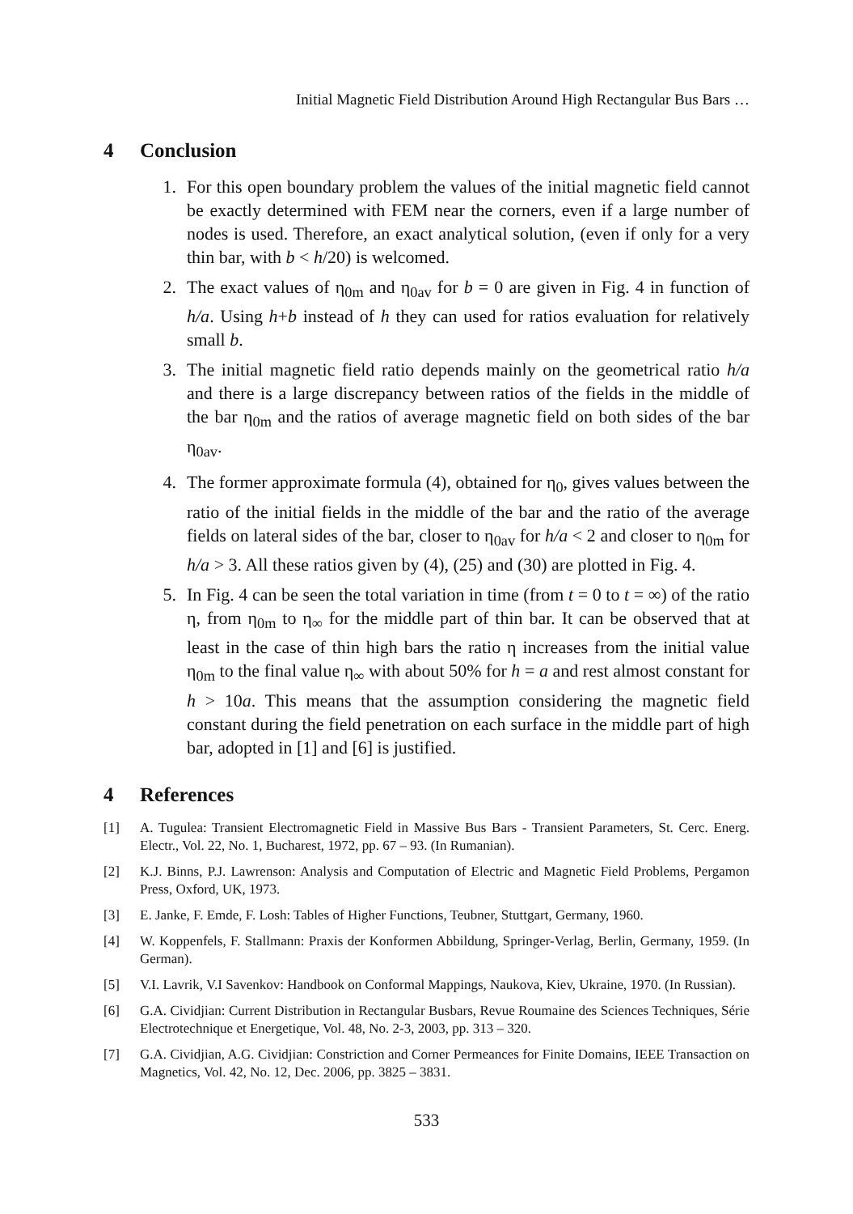Initial Magnetic Field Distribution Around High Rectangular Bus Bars …
4 Conclusion
1. For this open boundary problem the values of the initial magnetic field cannot be exactly determined with FEM near the corners, even if a large number of nodes is used. Therefore, an exact analytical solution, (even if only for a very thin bar, with b < h/20) is welcomed.
2. The exact values of η<sub>0m</sub> and η<sub>0av</sub> for b = 0 are given in Fig. 4 in function of h/a. Using h+b instead of h they can used for ratios evaluation for relatively small b.
3. The initial magnetic field ratio depends mainly on the geometrical ratio h/a and there is a large discrepancy between ratios of the fields in the middle of the bar η<sub>0m</sub> and the ratios of average magnetic field on both sides of the bar η<sub>0av</sub>.
4. The former approximate formula (4), obtained for η<sub>0</sub>, gives values between the ratio of the initial fields in the middle of the bar and the ratio of the average fields on lateral sides of the bar, closer to η<sub>0av</sub> for h/a < 2 and closer to η<sub>0m</sub> for h/a > 3. All these ratios given by (4), (25) and (30) are plotted in Fig. 4.
5. In Fig. 4 can be seen the total variation in time (from t = 0 to t = ∞) of the ratio η, from η<sub>0m</sub> to η<sub>∞</sub> for the middle part of thin bar. It can be observed that at least in the case of thin high bars the ratio η increases from the initial value η<sub>0m</sub> to the final value η<sub>∞</sub> with about 50% for h = a and rest almost constant for h > 10a. This means that the assumption considering the magnetic field constant during the field penetration on each surface in the middle part of high bar, adopted in [1] and [6] is justified.
4 References
[1] A. Tugulea: Transient Electromagnetic Field in Massive Bus Bars - Transient Parameters, St. Cerc. Energ. Electr., Vol. 22, No. 1, Bucharest, 1972, pp. 67 – 93. (In Rumanian).
[2] K.J. Binns, P.J. Lawrenson: Analysis and Computation of Electric and Magnetic Field Problems, Pergamon Press, Oxford, UK, 1973.
[3] E. Janke, F. Emde, F. Losh: Tables of Higher Functions, Teubner, Stuttgart, Germany, 1960.
[4] W. Koppenfels, F. Stallmann: Praxis der Konformen Abbildung, Springer-Verlag, Berlin, Germany, 1959. (In German).
[5] V.I. Lavrik, V.I Savenkov: Handbook on Conformal Mappings, Naukova, Kiev, Ukraine, 1970. (In Russian).
[6] G.A. Cividjian: Current Distribution in Rectangular Busbars, Revue Roumaine des Sciences Techniques, Série Electrotechnique et Energetique, Vol. 48, No. 2-3, 2003, pp. 313 – 320.
[7] G.A. Cividjian, A.G. Cividjian: Constriction and Corner Permeances for Finite Domains, IEEE Transaction on Magnetics, Vol. 42, No. 12, Dec. 2006, pp. 3825 – 3831.
533